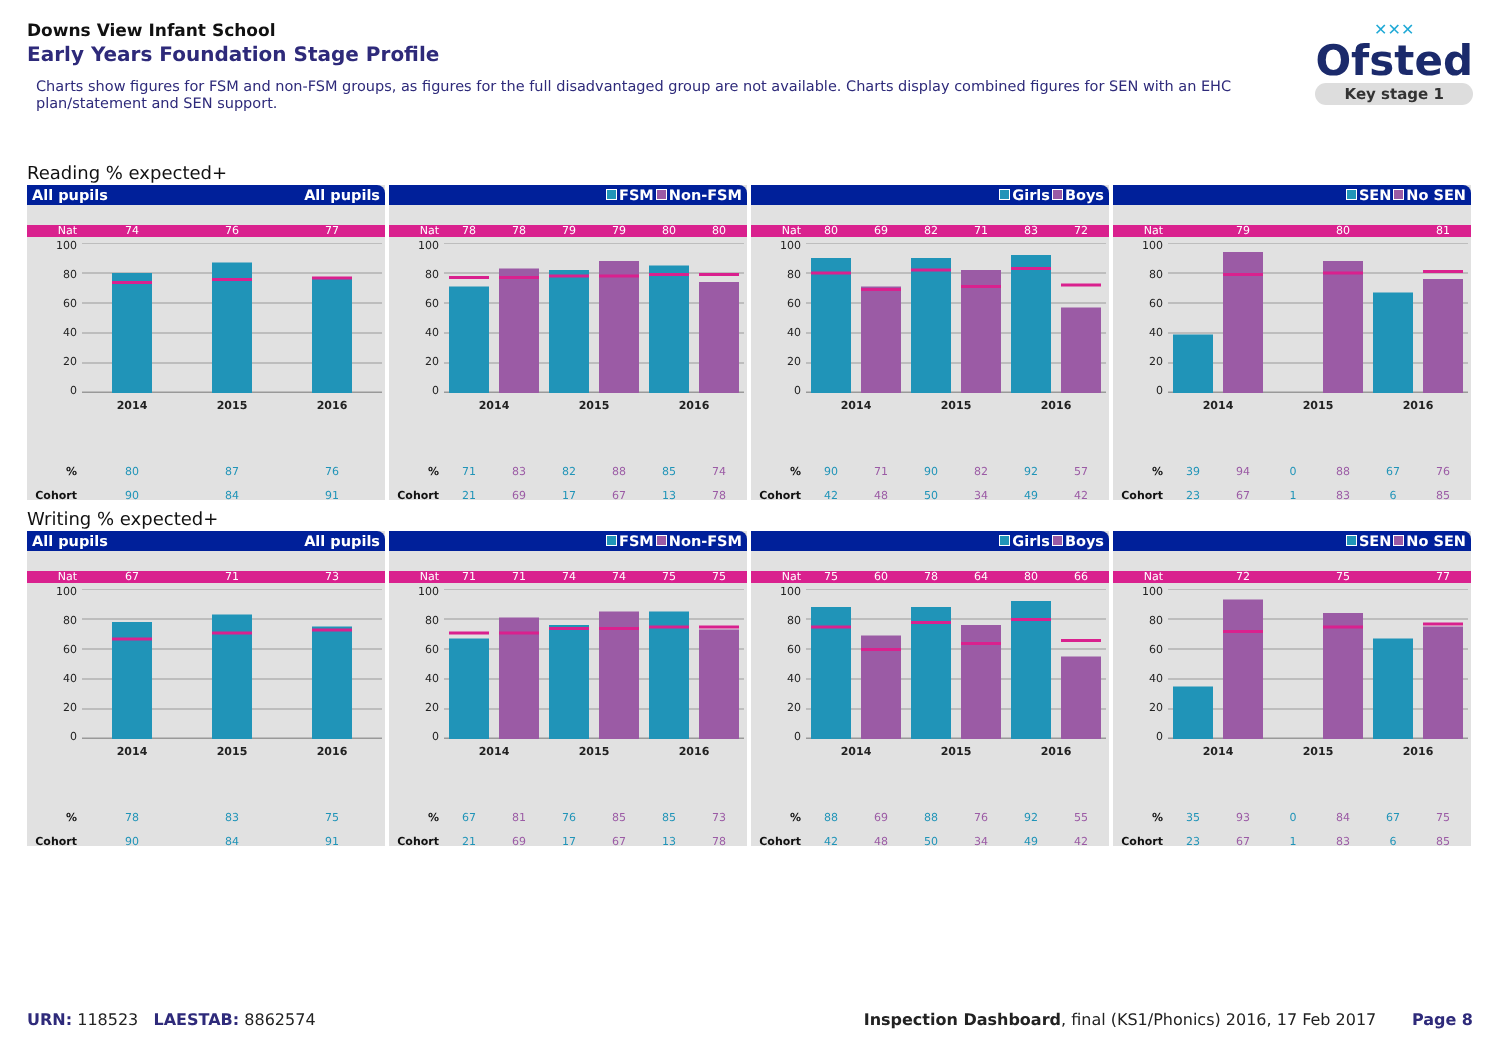Downs View Infant School
Early Years Foundation Stage Profile
Charts show figures for FSM and non-FSM groups, as figures for the full disadvantaged group are not available. Charts display combined figures for SEN with an EHC plan/statement and SEN support.
✕✕✕
Ofsted
Key stage 1
Reading % expected+
All pupils All pupils
Nat 74 76 77
100
80
60
40
20
0
2014 2015 2016
% 80 87 76
Cohort 90 84 91
FSM Non-FSM
Nat 78 78 79 79 80 80
100
80
60
40
20
0
2014 2015 2016
% 71 83 82 88 85 74
Cohort 21 69 17 67 13 78
Girls Boys
Nat 80 69 82 71 83 72
100
80
60
40
20
0
2014 2015 2016
% 90 71 90 82 92 57
Cohort 42 48 50 34 49 42
SEN No SEN
Nat 79 80 81
100
80
60
40
20
0
2014 2015 2016
% 39 94 0 88 67 76
Cohort 23 67 1 83 6 85
Writing % expected+
All pupils All pupils
Nat 67 71 73
100
80
60
40
20
0
2014 2015 2016
% 78 83 75
Cohort 90 84 91
FSM Non-FSM
Nat 71 71 74 74 75 75
100
80
60
40
20
0
2014 2015 2016
% 67 81 76 85 85 73
Cohort 21 69 17 67 13 78
Girls Boys
Nat 75 60 78 64 80 66
100
80
60
40
20
0
2014 2015 2016
% 88 69 88 76 92 55
Cohort 42 48 50 34 49 42
SEN No SEN
Nat 72 75 77
100
80
60
40
20
0
2014 2015 2016
% 35 93 0 84 67 75
Cohort 23 67 1 83 6 85
URN: 118523 LAESTAB: 8862574 Inspection Dashboard, final (KS1/Phonics) 2016, 17 Feb 2017 Page 8